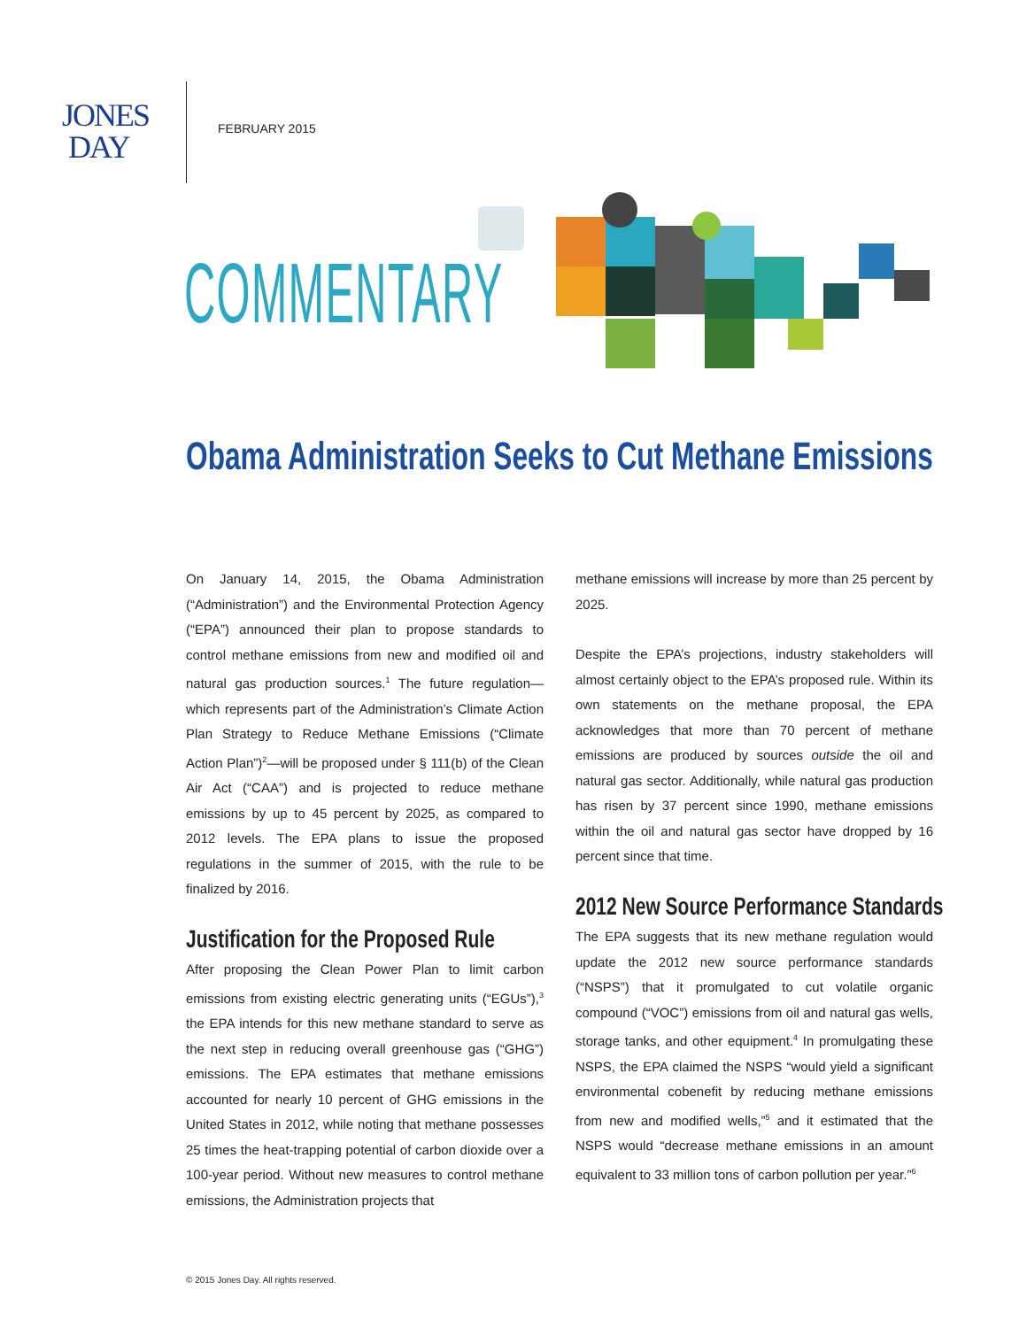JONES
DAY
FEBRUARY 2015
COMMENTARY
Obama Administration Seeks to Cut Methane Emissions
On January 14, 2015, the Obama Administration (“Administration”) and the Environmental Protection Agency (“EPA”) announced their plan to propose standards to control methane emissions from new and modified oil and natural gas production sources.<sup>1</sup> The future regulation—which represents part of the Administration’s Climate Action Plan Strategy to Reduce Methane Emissions (“Climate Action Plan”)<sup>2</sup>—will be proposed under § 111(b) of the Clean Air Act (“CAA”) and is projected to reduce methane emissions by up to 45 percent by 2025, as compared to 2012 levels. The EPA plans to issue the proposed regulations in the summer of 2015, with the rule to be finalized by 2016.
Justification for the Proposed Rule
After proposing the Clean Power Plan to limit carbon emissions from existing electric generating units (“EGUs”),<sup>3</sup> the EPA intends for this new methane standard to serve as the next step in reducing overall greenhouse gas (“GHG”) emissions. The EPA estimates that methane emissions accounted for nearly 10 percent of GHG emissions in the United States in 2012, while noting that methane possesses 25 times the heat-trapping potential of carbon dioxide over a 100-year period. Without new measures to control methane emissions, the Administration projects that
methane emissions will increase by more than 25 percent by 2025.
Despite the EPA’s projections, industry stakeholders will almost certainly object to the EPA’s proposed rule. Within its own statements on the methane proposal, the EPA acknowledges that more than 70 percent of methane emissions are produced by sources outside the oil and natural gas sector. Additionally, while natural gas production has risen by 37 percent since 1990, methane emissions within the oil and natural gas sector have dropped by 16 percent since that time.
2012 New Source Performance Standards
The EPA suggests that its new methane regulation would update the 2012 new source performance standards (“NSPS”) that it promulgated to cut volatile organic compound (“VOC”) emissions from oil and natural gas wells, storage tanks, and other equipment.<sup>4</sup> In promulgating these NSPS, the EPA claimed the NSPS “would yield a significant environmental cobenefit by reducing methane emissions from new and modified wells,”<sup>5</sup> and it estimated that the NSPS would “decrease methane emissions in an amount equivalent to 33 million tons of carbon pollution per year.”<sup>6</sup>
© 2015 Jones Day. All rights reserved.